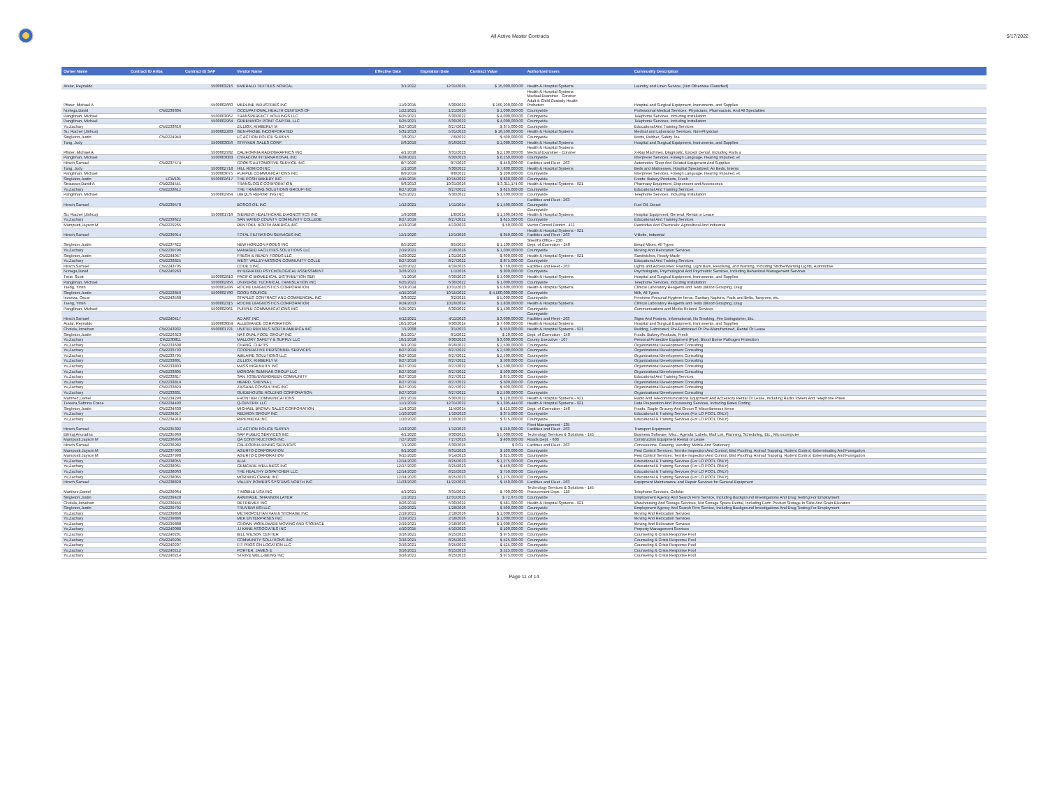All Active Master Contracts 5/17/2022
| Owner Name | Contract ID Ariba | Contract ID SAP | Vendor Name | Effective Date | Expiration Date | Contract Value | Authorized Users | Commodity Description |
| --- | --- | --- | --- | --- | --- | --- | --- | --- |
| Aralar, Reynaldo | | 5500003216 | EMERALD TEXTILES NORCAL | 3/1/2022 | 12/31/2025 | $ 15,000,000.00 | Health & Hospital Systems | Laundry and Linen Service, (Not Otherwise Classified) |
| Pfister, Michael A | | 5500002660 | MEDLINE INDUSTRIES INC | 11/9/2015 | 6/30/2022 | $ 169,200,000.00 | Health & Hospital Systems Medical Examiner - Coroner Adult & Child Custody Health Probation | Hospital and Surgical Equipment, Instruments, and Supplies |
| Noriega,David | CW2239304 | | OCCUPATIONAL HEALTH CENTERS OF | 1/22/2021 | 1/21/2026 | $ 1,000,000.00 | Countywide | Professional Medical Services: Physicians, Pharmacists, And All Specialties |
| Pangilinan, Michael | | 5500003067 | TRANSPERFECT HOLDINGS LLC | 6/25/2021 | 6/30/2022 | $ 4,000,000.00 | Countywide | Telephone Services, Including Installation |
| Pangilinan, Michael | | 5500002964 | GREENWICH POINT CAPITAL LLC | 6/25/2021 | 6/30/2022 | $ 4,000,000.00 | Countywide | Telephone Services, Including Installation |
| Yu,Zachary | CW2233616 | | ZILLIOX, KIMBERLY M | 8/27/2019 | 8/27/2022 | $ 375,000.00 | Countywide | Educational And Training Services |
| Su, Rachel (Jinhua) | | 5500002283 | GEN-PROBE INCORPORATED | 5/31/2013 | 5/31/2023 | $ 16,500,000.00 | Health & Hospital Systems | Medical and Laboratory Services: Non-Physician |
| Singleton,Justin | CW2224949 | | LC ACTION POLICE SUPPLY | 7/6/2017 | 7/6/2022 | $ 500,000.00 | Countywide | Boots, Rubber, Safety Toe |
| Tang, Judy | | 5500003056 | STRYKER SALES CORP | 5/6/2019 | 8/16/2023 | $ 1,080,000.00 | Health & Hospital Systems | Hospital and Surgical Equipment, Instruments, and Supplies |
| Pfister, Michael A | | 5500002932 | CALIFORNIA RADIOGRAPHICS INC | 4/1/2018 | 3/31/2023 | $ 2,100,000.00 | Health & Hospital Systems Medical Examiner - Coroner | X-Ray Machines, Diagnostic, Except Dental, Including Parts a |
| Pangilinan, Michael | | 5500003083 | CYRACOM INTERNATIONAL INC | 6/28/2021 | 6/30/2023 | $ 8,250,000.00 | Countywide | Interpreter Services, Foreign Language, Hearing Impaired, et |
| Hirsch,Samuel | CW2237574 | | COOK'S AUTOMOTIVE SERVICE INC | 8/7/2020 | 8/7/2023 | $ 450,000.00 | Facilities and Fleet - 263 | Automotive Shop And Related Equipment And Supplies |
| Tang, Judy | | 5500002718 | HILL ROM CO INC | 1/1/2016 | 6/30/2022 | $ 7,800,000.00 | Health & Hospital Systems | Beds and Mattresses, Hospital Specialized: Air Beds, Intensi |
| Pangilinan, Michael | | 5500003075 | PURPLE COMMUNICATIONS INC | 8/9/2019 | 8/8/2022 | $ 200,000.00 | Countywide | Interpreter Services, Foreign Language, Hearing Impaired, et |
| Singleton,Justin | LCW101 | 5500002617 | THE POSH BAKERY INC | 4/15/2015 | 10/15/2022 | $ 830,000.00 | Countywide | Foods: Bakery Products, Fresh |
| Strausser,David A | CW2234541 | | TRANSLOGIC CORPORATION | 9/6/2013 | 10/31/2026 | $ 3,311,174.00 | Health & Hospital Systems - 921 | Pharmacy Equipment, Dispensers and Accessories |
| Yu,Zachary | CW2233612 | | THE TRAINING SOLUTIONS GROUP INC | 8/27/2019 | 8/27/2022 | $ 625,000.00 | Countywide | Educational And Training Services |
| Pangilinan, Michael | | 5500002954 | UBIQUS REPORTING INC | 6/25/2021 | 6/30/2022 | $ 1,500,000.00 | Countywide | Telephone Services, Including Installation |
| Hirsch,Samuel | CW2239578 | | BOSCO OIL INC | 1/12/2021 | 1/11/2024 | $ 1,500,000.00 | Facilities and Fleet - 263 Countywide | Fuel Oil, Diesel |
| Su, Rachel (Jinhua) | | 5500001716 | SIEMENS HEALTHCARE DIAGNOSTICS INC | 1/9/2008 | 1/8/2024 | $ 1,596,040.60 | Countywide Health & Hospital Systems | Hospital Equipment, General, Rental or Lease |
| Yu,Zachary | CW2233622 | | SAN MATEO COUNTY COMMUNITY COLLEGE | 8/27/2019 | 8/27/2022 | $ 625,000.00 | Countywide | Educational And Training Services |
| Mampusti,Jayson M | CW2229265 | | RENTOKIL NORTH AMERICA INC | 4/13/2018 | 4/13/2023 | $ 50,000.00 | Vector Control District - 411 | Pesticides And Chemicals: Agricultural And Industrial |
| Hirsch,Samuel | CW2239014 | | TOTAL FILTRATION SERVICES INC | 12/1/2020 | 12/1/2023 | $ 350,000.00 | Health & Hospital Systems - 921 Facilities and Fleet - 263 | V-Belts, Industrial |
| Singleton,Justin | CW2237622 | | NEW HORIZON FOODS INC | 8/5/2020 | 8/5/2025 | $ 1,100,000.00 | Sheriff's Office - 230 Dept. of Correction - 240 | Bread Mixes, All Types |
| Yu,Zachary | CW2239796 | | MANAGED FACILITIES SOLUTIONS LLC | 2/19/2021 | 2/18/2026 | $ 1,000,000.00 | Countywide | Moving And Relocation Services |
| Singleton,Justin | CW2244057 | | FRESH & READY FOODS LLC | 4/29/2022 | 1/31/2023 | $ 600,000.00 | Health & Hospital Systems - 921 | Sandwiches, Ready-Made |
| Yu,Zachary | CW2233825 | | WEST VALLEY-MISSION COMMUNITY COLLE | 8/27/2019 | 8/27/2022 | $ 875,000.00 | Countywide | Educational And Training Services |
| Hirsch,Samuel | CW2243705 | | CODE 3 INC | 4/20/2022 | 4/19/2025 | $ 750,000.00 | Facilities and Fleet - 263 | Lights and Accessories: Flashing, Light Bars, Revolving, and Warning, Including Strobe/Warning Lights, Automotive |
| Noriega,David | CW2240263 | | INTEGRATED PSYCHOLOGICAL ASSESSMENT | 3/26/2021 | 1/1/2026 | $ 300,000.00 | Countywide | Psychologists, Psychological And Psychiatric Services, Including Behavioral Management Services |
| Twist, Scott | | 5500002810 | PACIFIC BIOMEDICAL DISTRIBUTION SER | 7/1/2016 | 6/30/2023 | $ 1,000,000.00 | Health & Hospital Systems | Hospital and Surgical Equipment, Instruments, and Supplies |
| Pangilinan, Michael | | 5500002956 | UNIVERSE TECHNICAL TRANSLATION INC | 6/25/2021 | 6/30/2022 | $ 1,000,000.00 | Countywide | Telephone Services, Including Installation |
| Tseng, Yimin | | 5500002436 | ROCHE DIAGNOSTICS CORPORATION | 5/13/2014 | 10/31/2023 | $ 9,600,000.00 | Health & Hospital Systems | Clinical Laboratory Reagents and Tests (Blood Grouping, Diag |
| Singleton,Justin | CW2223849 | 5500002780 | GOOD SOURCE | 4/15/2016 | 10/15/2022 | $ 4,500,000,000.00 | Countywide | Milk, All Types |
| Inzunza, Oscar | CW2243568 | | STAPLES CONTRACT AND COMMERCIAL INC | 3/3/2022 | 3/2/2025 | $ 5,000,000.00 | Countywide | Feminine Personal Hygiene Items: Sanitary Napkins, Pads and Belts, Tampons, etc. |
| Tseng, Yimin | | 5500002315 | ROCHE DIAGNOSTICS CORPORATION | 9/24/2013 | 10/26/2024 | $ 1,830,000.00 | Health & Hospital Systems | Clinical Laboratory Reagents and Tests (Blood Grouping, Diag |
| Pangilinan, Michael | | 5500002961 | PURPLE COMMUNICATIONS INC | 6/25/2021 | 6/30/2022 | $ 1,500,000.00 | Countywide | Communications and Media Related Services |
| Hirsch,Samuel | CW2240417 | | AD ART INC | 4/12/2021 | 4/11/2023 | $ 3,000,000.00 | Countywide Facilities and Fleet - 263 | Signs And Posters, Informational, No Smoking, Fire Extinguisher, Etc. |
| Aralar, Reynaldo | | 5500003059 | ALLEGIANCE CORPORATION | 10/1/2014 | 9/30/2024 | $ 7,600,000.00 | Health & Hospital Systems | Hospital and Surgical Equipment, Instruments, and Supplies |
| Cholula,Jonathan | CW2243932 | 5500001791 | UNITED RENTALS NORTH AMERICA INC | 7/1/2008 | 3/1/2023 | $ 550,000.00 | Health & Hospital Systems - 921 | Building, Fabricated, Pre-Fabricated Or Pre-Manufactured, Rental Or Lease |
| Singleton,Justin | CW2226323 | | NATIONAL FOOD GROUP INC | 8/1/2017 | 8/1/2022 | $ 20,000.00 | Dept. of Correction - 240 | Foods: Bakery Products, Fresh |
| Yu,Zachary | CW2230811 | | MALLORY SAFETY & SUPPLY LLC | 10/1/2018 | 9/30/2023 | $ 3,000,000.00 | County Executive - 107 | Personal Protective Equipment (Ppe), Blood Borne Pathogen Protection |
| Yu,Zachary | CW2233608 | | CHANG, CURTIS | 9/1/2019 | 8/26/2022 | $ 2,500,000.00 | Countywide | Organizational Development Consulting |
| Yu,Zachary | CW2233793 | | COOPERATIVE PERSONNEL SERVICES | 8/27/2019 | 8/27/2022 | $ 2,500,000.00 | Countywide | Organizational Development Consulting |
| Yu,Zachary | CW2233795 | | ABILAIRE SOLUTIONS LLC | 8/27/2019 | 8/27/2022 | $ 2,500,000.00 | Countywide | Organizational Development Consulting |
| Yu,Zachary | CW2233801 | | ZILLIOX, KIMBERLY M | 8/27/2019 | 8/27/2022 | $ 500,000.00 | Countywide | Organizational Development Consulting |
| Yu,Zachary | CW2233803 | | MASS INGENUITY INC | 8/27/2019 | 8/27/2022 | $ 2,500,000.00 | Countywide | Organizational Development Consulting |
| Yu,Zachary | CW2233805 | | MORGAN SEMINAR GROUP LLC | 8/27/2019 | 8/27/2022 | $ 500,000.00 | Countywide | Organizational Development Consulting |
| Yu,Zachary | CW2233817 | | SAN JOSE/EVERGREEN COMMUNITY | 8/27/2019 | 8/27/2022 | $ 875,000.00 | Countywide | Educational And Training Services |
| Yu,Zachary | CW2233819 | | HEARD, SHEYNA L | 8/27/2019 | 8/27/2022 | $ 500,000.00 | Countywide | Organizational Development Consulting |
| Yu,Zachary | CW2233829 | | ZIKSANA CONSULTING INC | 8/27/2019 | 8/27/2022 | $ 500,000.00 | Countywide | Organizational Development Consulting |
| Yu,Zachary | CW2233831 | | GUIDEHOUSE HOLDING CORPORATION | 8/27/2019 | 8/27/2022 | $ 2,500,000.00 | Countywide | Organizational Development Consulting |
| Martinez,Daniel | CW2234290 | | FRONTIER COMMUNICATIONS | 10/1/2019 | 6/30/2022 | $ 120,000.00 | Health & Hospital Systems - 921 | Radio And Telecommunications Equipment And Accessory Rental Or Lease, Including Radio Towers And Telephone Poles |
| Teixeira,Sabrina Cosce | CW2234490 | | Q-CENTRIX LLC | 11/1/2019 | 12/31/2022 | $ 1,395,444.00 | Health & Hospital Systems - 921 | Data Preparation And Processing Services, Including Bates Coding |
| Singleton,Justin | CW2234630 | | MICHAEL BROWN SALES CORPORATION | 11/4/2019 | 11/4/2024 | $ 415,000.00 | Dept. of Correction - 240 | Foods: Staple Grocery And Grocer'S Miscellaneous Items |
| Yu,Zachary | CW2234917 | | REDMON GROUP INC | 1/10/2020 | 1/10/2023 | $ 375,000.00 | Countywide | Educational & Training Services (For LO POOL ONLY) |
| Yu,Zachary | CW2234919 | | RIPE MEDIA INC | 1/10/2020 | 1/10/2023 | $ 375,000.00 | Countywide | Educational & Training Services (For LO POOL ONLY) |
| Hirsch,Samuel | CW2235302 | | LC ACTION POLICE SUPPLY | 1/13/2020 | 1/12/2023 | $ 250,000.00 | Fleet Management - 135 Facilities and Fleet - 263 | Transport Equipment |
| Ethiraj,Anuradha | CW2235969 | | SAP PUBLIC SERVICES INC | 4/1/2020 | 9/30/2025 | $ 5,000,000.00 | Technology Services & Solutions - 145 | Business Software, Misc.: Agenda, Labels, Mail List, Planning, Scheduling, Etc., Microcomputer |
| Mampusti,Jayson M | CW2236956 | | QA CONSTRUCTORS INC | 7/27/2020 | 7/27/2023 | $ 400,000.00 | Roads Dept. - 603 | Construction Equipment Rental or Lease |
| Hirsch,Samuel | CW2236982 | | CALIFORNIA DINING SERVICES | 7/1/2020 | 6/30/2025 | $ 0.01 | Facilities and Fleet - 263 | Concessions, Catering, Vending: Mobile And Stationary |
| Mampusti,Jayson M | CW2237903 | | AGURTO CORPORATION | 9/1/2020 | 8/31/2023 | $ 100,000.00 | Countywide | Pest Control Services: Termite Inspection And Control, Bird Proofing, Animal Trapping, Rodent Control, Exterminating And Fumigation |
| Mampusti,Jayson M | CW2237990 | | AGURTO CORPORATION | 9/15/2020 | 9/14/2023 | $ 325,000.00 | Countywide | Pest Control Services: Termite Inspection And Control, Bird Proofing, Animal Trapping, Rodent Control, Exterminating And Fumigation |
| Yu,Zachary | CW2238055 | | ALIA | 12/14/2020 | 8/25/2023 | $ 1,275,000.00 | Countywide | Educational & Training Services (For LO POOL ONLY) |
| Yu,Zachary | CW2238061 | | GEMCARE WELLNESS INC | 12/17/2020 | 8/25/2023 | $ 450,000.00 | Countywide | Educational & Training Services (For LO POOL ONLY) |
| Yu,Zachary | CW2238063 | | THE HEALTHY DISPATCHER LLC | 12/14/2020 | 8/25/2023 | $ 750,000.00 | Countywide | Educational & Training Services (For LO POOL ONLY) |
| Yu,Zachary | CW2238065 | | MORNING CRANE INC | 12/14/2020 | 8/25/2023 | $ 1,275,000.00 | Countywide | Educational & Training Services (For LO POOL ONLY) |
| Hirsch,Samuel | CW2238828 | | VALLEY POWERS SYSTEMS NORTH INC | 11/23/2020 | 11/22/2023 | $ 150,000.00 | Facilities and Fleet - 263 | Equipment Maintenance and Repair Services for General Equipment |
| Martinez,Daniel | CW2239064 | | T-MOBILE USA INC | 4/1/2021 | 3/31/2022 | $ 700,000.00 | Technology Services & Solutions - 145 Procurement Dept. - 118 | Telephone Services, Cellular |
| Singleton,Justin | CW2239428 | | ARMITAGE, SHANNON LAYER | 1/1/2021 | 12/31/2025 | $ 72,675.00 | Countywide | Employment Agency And Search Firm Service, Including Background Investigations And Drug Testing For Employment |
| Cholula,Jonathan | CW2239456 | | RETRIEVEX INC | 9/26/2019 | 6/30/2022 | $ 581,000.00 | Health & Hospital Systems - 921 | Warehousing And Storage Services, Not Storage Space Rental, Including Farm Product Storage In Silos And Grain Elevators |
| Singleton,Justin | CW2239702 | | TRUVIEW BSI LLC | 1/29/2021 | 1/28/2026 | $ 500,000.00 | Countywide | Employment Agency And Search Firm Service, Including Background Investigations And Drug Testing For Employment |
| Yu,Zachary | CW2239858 | | METROPOLITAN VAN & STORAGE INC | 2/19/2021 | 2/18/2026 | $ 1,000,000.00 | Countywide | Moving And Relocation Services |
| Yu,Zachary | CW2239886 | | MEK ENTERPRISES INC | 2/19/2021 | 2/18/2026 | $ 1,000,000.00 | Countywide | Moving And Relocation Services |
| Yu,Zachary | CW2239888 | | CROWN WORLDWIDE MOVING AND STORAGE | 2/19/2021 | 2/18/2026 | $ 1,000,000.00 | Countywide | Moving And Relocation Services |
| Yu,Zachary | CW2240088 | | JJ KANE ASSOCIATES INC | 4/10/2015 | 4/10/2023 | $ 100,000.00 | Countywide | Property Management Services |
| Yu,Zachary | CW2240201 | | BILL WILSON CENTER | 3/16/2021 | 8/25/2023 | $ 975,000.00 | Countywide | Counseling & Crisis Response Pool |
| Yu,Zachary | CW2240205 | | COMMUNITY SOLUTIONS INC | 3/16/2021 | 8/25/2023 | $ 525,000.00 | Countywide | Counseling & Crisis Response Pool |
| Yu,Zachary | CW2240207 | | FIT PROS ON LOCATION LLC | 3/16/2021 | 8/25/2023 | $ 525,000.00 | Countywide | Counseling & Crisis Response Pool |
| Yu,Zachary | CW2240212 | | PORTER, JAMES E | 3/16/2021 | 8/25/2023 | $ 525,000.00 | Countywide | Counseling & Crisis Response Pool |
| Yu,Zachary | CW2240214 | | STRIVE WELL-BEING INC | 3/16/2021 | 8/25/2023 | $ 975,000.00 | Countywide | Counseling & Crisis Response Pool |
Page 11 of 14